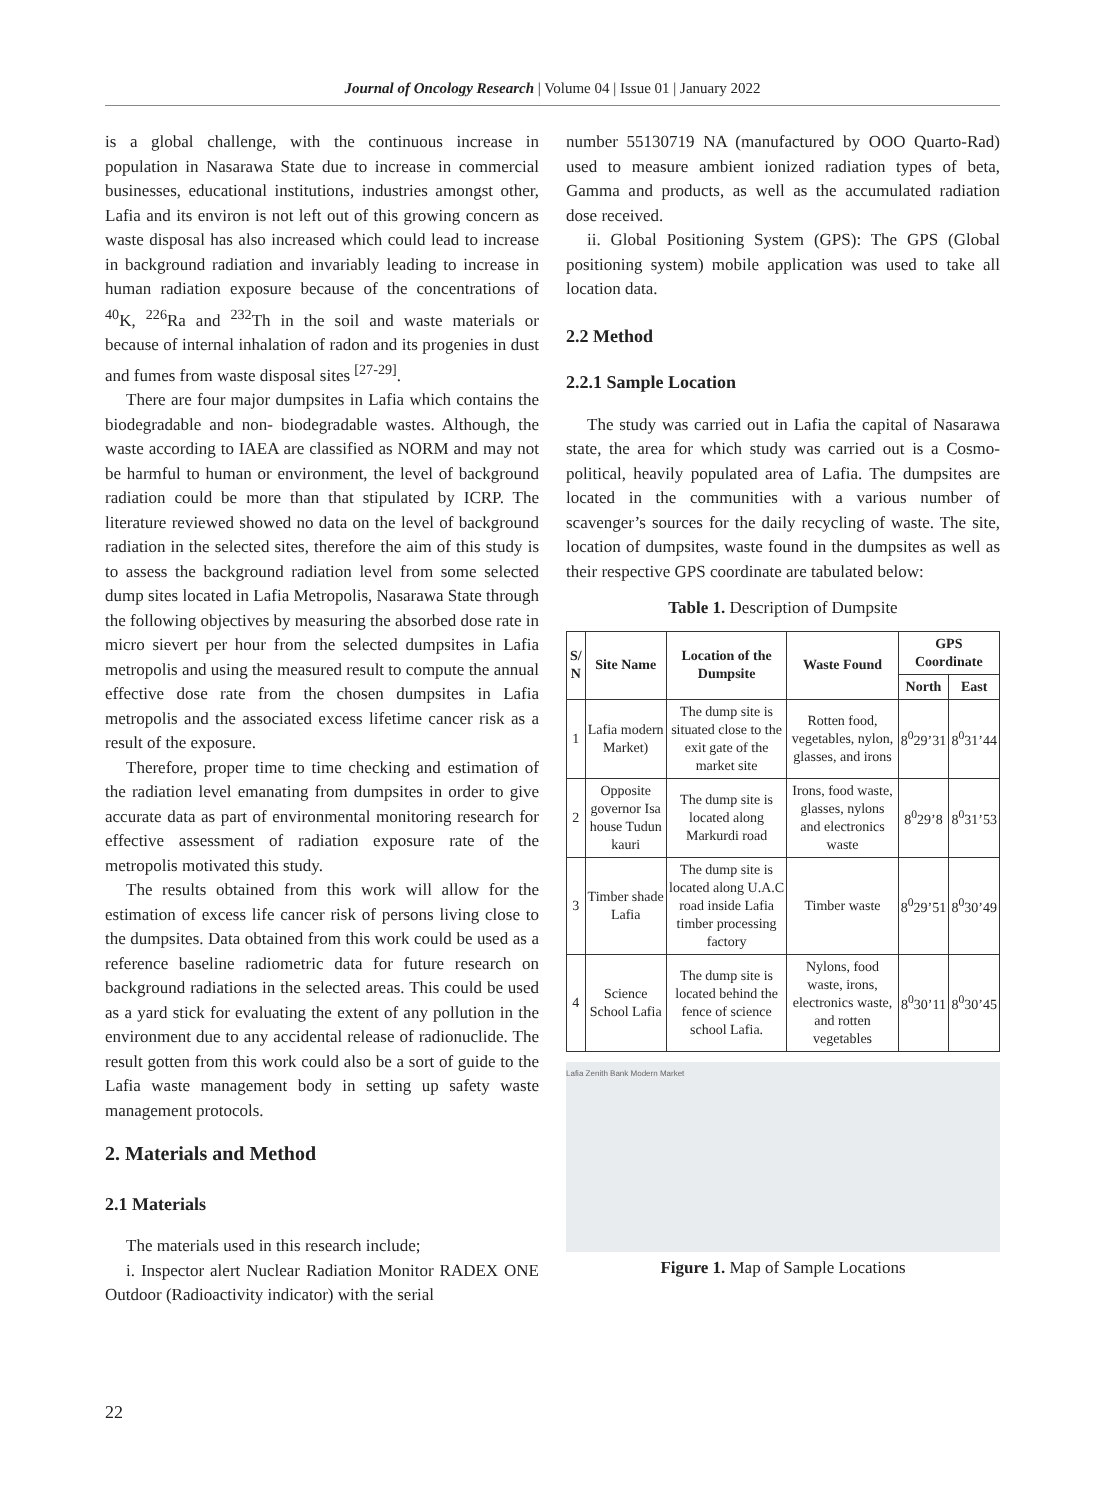Journal of Oncology Research | Volume 04 | Issue 01 | January 2022
is a global challenge, with the continuous increase in population in Nasarawa State due to increase in commercial businesses, educational institutions, industries amongst other, Lafia and its environ is not left out of this growing concern as waste disposal has also increased which could lead to increase in background radiation and invariably leading to increase in human radiation exposure because of the concentrations of <sup>40</sup>K, <sup>226</sup>Ra and <sup>232</sup>Th in the soil and waste materials or because of internal inhalation of radon and its progenies in dust and fumes from waste disposal sites <sup>[27-29]</sup>.
There are four major dumpsites in Lafia which contains the biodegradable and non- biodegradable wastes. Although, the waste according to IAEA are classified as NORM and may not be harmful to human or environment, the level of background radiation could be more than that stipulated by ICRP. The literature reviewed showed no data on the level of background radiation in the selected sites, therefore the aim of this study is to assess the background radiation level from some selected dump sites located in Lafia Metropolis, Nasarawa State through the following objectives by measuring the absorbed dose rate in micro sievert per hour from the selected dumpsites in Lafia metropolis and using the measured result to compute the annual effective dose rate from the chosen dumpsites in Lafia metropolis and the associated excess lifetime cancer risk as a result of the exposure.
Therefore, proper time to time checking and estimation of the radiation level emanating from dumpsites in order to give accurate data as part of environmental monitoring research for effective assessment of radiation exposure rate of the metropolis motivated this study.
The results obtained from this work will allow for the estimation of excess life cancer risk of persons living close to the dumpsites. Data obtained from this work could be used as a reference baseline radiometric data for future research on background radiations in the selected areas. This could be used as a yard stick for evaluating the extent of any pollution in the environment due to any accidental release of radionuclide. The result gotten from this work could also be a sort of guide to the Lafia waste management body in setting up safety waste management protocols.
2. Materials and Method
2.1 Materials
The materials used in this research include;
i. Inspector alert Nuclear Radiation Monitor RADEX ONE Outdoor (Radioactivity indicator) with the serial
number 55130719 NA (manufactured by OOO Quarto-Rad) used to measure ambient ionized radiation types of beta, Gamma and products, as well as the accumulated radiation dose received.
ii. Global Positioning System (GPS): The GPS (Global positioning system) mobile application was used to take all location data.
2.2 Method
2.2.1 Sample Location
The study was carried out in Lafia the capital of Nasarawa state, the area for which study was carried out is a Cosmo-political, heavily populated area of Lafia. The dumpsites are located in the communities with a various number of scavenger’s sources for the daily recycling of waste. The site, location of dumpsites, waste found in the dumpsites as well as their respective GPS coordinate are tabulated below:
Table 1. Description of Dumpsite
| S/ N | Site Name | Location of the Dumpsite | Waste Found | GPS Coordinate | |
| --- | --- | --- | --- | --- | --- |
| | | | | North | East |
| 1 | Lafia modern Market) | The dump site is situated close to the exit gate of the market site | Rotten food, vegetables, nylon, glasses, and irons | 8<sup>0</sup>29’31 | 8<sup>0</sup>31’44 |
| 2 | Opposite governor Isa house Tudun kauri | The dump site is located along Markurdi road | Irons, food waste, glasses, nylons and electronics waste | 8<sup>0</sup>29’8 | 8<sup>0</sup>31’53 |
| 3 | Timber shade Lafia | The dump site is located along U.A.C road inside Lafia timber processing factory | Timber waste | 8<sup>0</sup>29’51 | 8<sup>0</sup>30’49 |
| 4 | Science School Lafia | The dump site is located behind the fence of science school Lafia. | Nylons, food waste, irons, electronics waste, and rotten vegetables | 8<sup>0</sup>30’11 | 8<sup>0</sup>30’45 |
Lafia Zenith Bank Modern Market
Figure 1. Map of Sample Locations
22